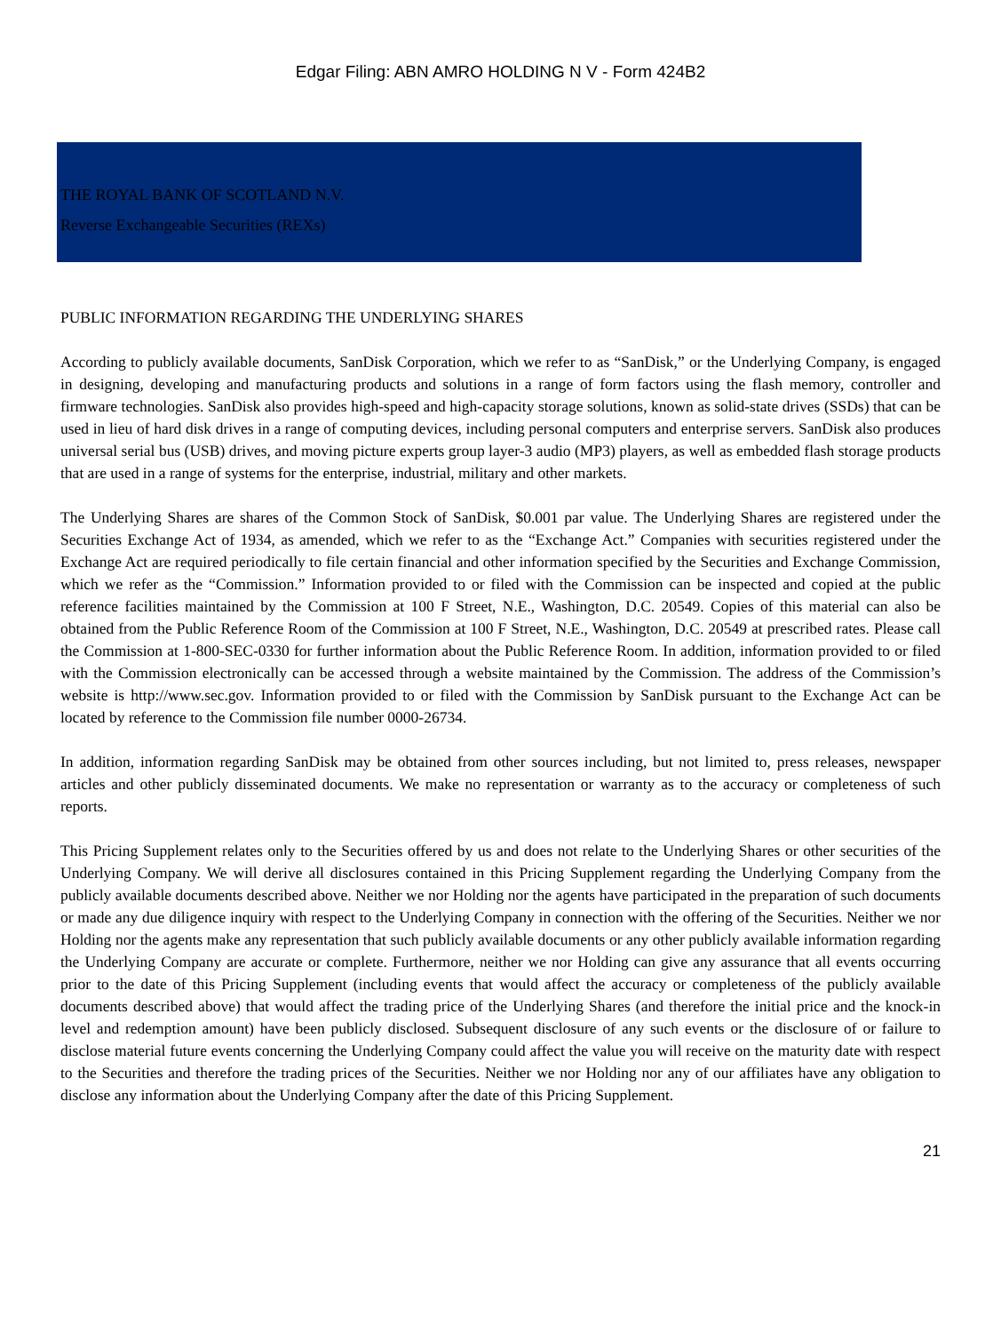Edgar Filing: ABN AMRO HOLDING N V - Form 424B2
THE ROYAL BANK OF SCOTLAND N.V.
Reverse Exchangeable Securities (REXs)
PUBLIC INFORMATION REGARDING THE UNDERLYING SHARES
According to publicly available documents, SanDisk Corporation, which we refer to as “SanDisk,” or the Underlying Company, is engaged in designing, developing and manufacturing products and solutions in a range of form factors using the flash memory, controller and firmware technologies. SanDisk also provides high-speed and high-capacity storage solutions, known as solid-state drives (SSDs) that can be used in lieu of hard disk drives in a range of computing devices, including personal computers and enterprise servers. SanDisk also produces universal serial bus (USB) drives, and moving picture experts group layer-3 audio (MP3) players, as well as embedded flash storage products that are used in a range of systems for the enterprise, industrial, military and other markets.
The Underlying Shares are shares of the Common Stock of SanDisk, $0.001 par value. The Underlying Shares are registered under the Securities Exchange Act of 1934, as amended, which we refer to as the “Exchange Act.” Companies with securities registered under the Exchange Act are required periodically to file certain financial and other information specified by the Securities and Exchange Commission, which we refer as the “Commission.” Information provided to or filed with the Commission can be inspected and copied at the public reference facilities maintained by the Commission at 100 F Street, N.E., Washington, D.C. 20549. Copies of this material can also be obtained from the Public Reference Room of the Commission at 100 F Street, N.E., Washington, D.C. 20549 at prescribed rates. Please call the Commission at 1-800-SEC-0330 for further information about the Public Reference Room. In addition, information provided to or filed with the Commission electronically can be accessed through a website maintained by the Commission. The address of the Commission’s website is http://www.sec.gov. Information provided to or filed with the Commission by SanDisk pursuant to the Exchange Act can be located by reference to the Commission file number 0000-26734.
In addition, information regarding SanDisk may be obtained from other sources including, but not limited to, press releases, newspaper articles and other publicly disseminated documents. We make no representation or warranty as to the accuracy or completeness of such reports.
This Pricing Supplement relates only to the Securities offered by us and does not relate to the Underlying Shares or other securities of the Underlying Company. We will derive all disclosures contained in this Pricing Supplement regarding the Underlying Company from the publicly available documents described above. Neither we nor Holding nor the agents have participated in the preparation of such documents or made any due diligence inquiry with respect to the Underlying Company in connection with the offering of the Securities. Neither we nor Holding nor the agents make any representation that such publicly available documents or any other publicly available information regarding the Underlying Company are accurate or complete. Furthermore, neither we nor Holding can give any assurance that all events occurring prior to the date of this Pricing Supplement (including events that would affect the accuracy or completeness of the publicly available documents described above) that would affect the trading price of the Underlying Shares (and therefore the initial price and the knock-in level and redemption amount) have been publicly disclosed. Subsequent disclosure of any such events or the disclosure of or failure to disclose material future events concerning the Underlying Company could affect the value you will receive on the maturity date with respect to the Securities and therefore the trading prices of the Securities. Neither we nor Holding nor any of our affiliates have any obligation to disclose any information about the Underlying Company after the date of this Pricing Supplement.
21